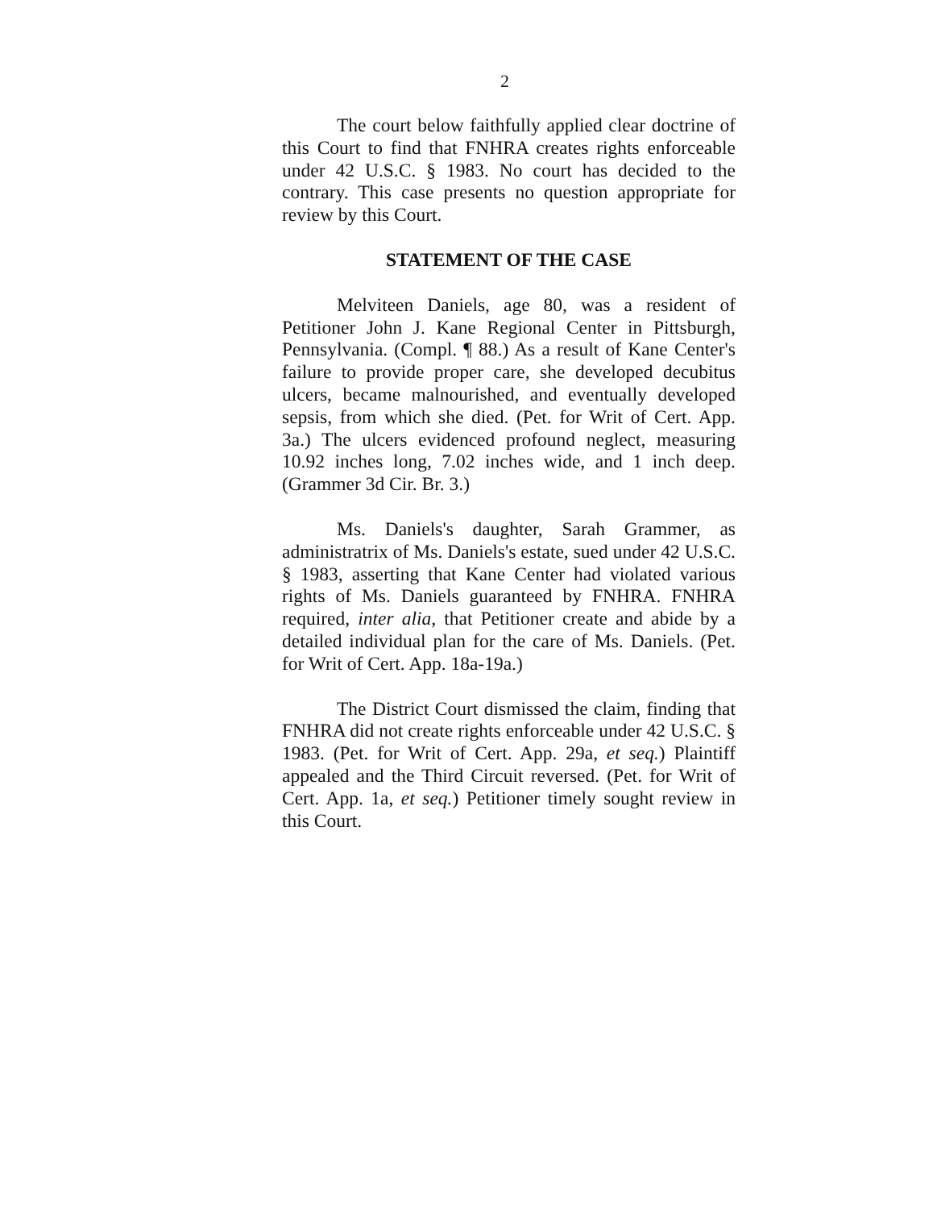2
The court below faithfully applied clear doctrine of this Court to find that FNHRA creates rights enforceable under 42 U.S.C. § 1983. No court has decided to the contrary. This case presents no question appropriate for review by this Court.
STATEMENT OF THE CASE
Melviteen Daniels, age 80, was a resident of Petitioner John J. Kane Regional Center in Pittsburgh, Pennsylvania. (Compl. ¶ 88.) As a result of Kane Center's failure to provide proper care, she developed decubitus ulcers, became malnourished, and eventually developed sepsis, from which she died. (Pet. for Writ of Cert. App. 3a.) The ulcers evidenced profound neglect, measuring 10.92 inches long, 7.02 inches wide, and 1 inch deep. (Grammer 3d Cir. Br. 3.)
Ms. Daniels's daughter, Sarah Grammer, as administratrix of Ms. Daniels's estate, sued under 42 U.S.C. § 1983, asserting that Kane Center had violated various rights of Ms. Daniels guaranteed by FNHRA. FNHRA required, inter alia, that Petitioner create and abide by a detailed individual plan for the care of Ms. Daniels. (Pet. for Writ of Cert. App. 18a-19a.)
The District Court dismissed the claim, finding that FNHRA did not create rights enforceable under 42 U.S.C. § 1983. (Pet. for Writ of Cert. App. 29a, et seq.) Plaintiff appealed and the Third Circuit reversed. (Pet. for Writ of Cert. App. 1a, et seq.) Petitioner timely sought review in this Court.